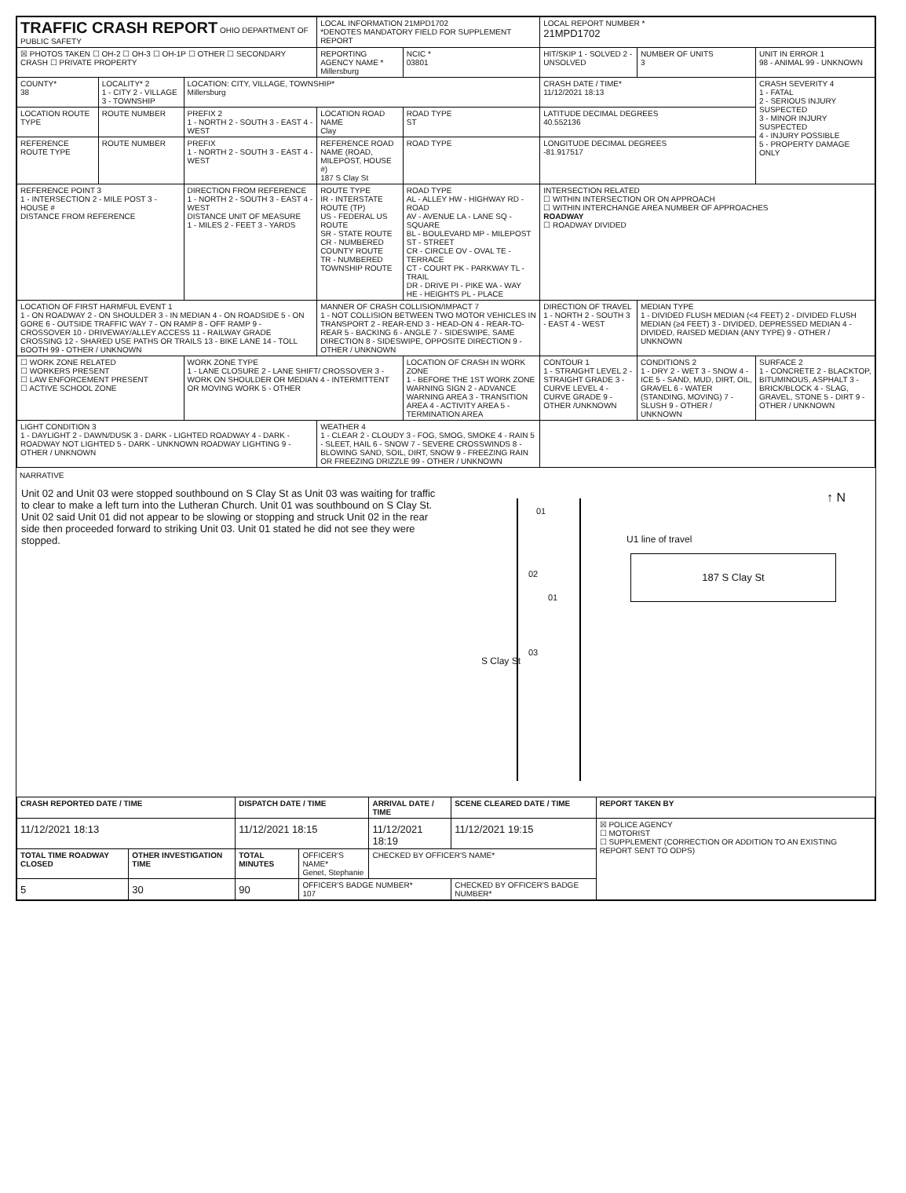| TRAFFIC CRASH REPORT OHIO DEPARTMENT OF PUBLIC SAFETY | | | LOCAL INFORMATION 21MPD1702 *DENOTES MANDATORY FIELD FOR SUPPLEMENT REPORT | | | LOCAL REPORT NUMBER * 21MPD1702 | | |
| ☒ PHOTOS TAKEN ☐ OH-2 ☐ OH-3 ☐ OH-1P ☐ OTHER ☐ SECONDARY CRASH ☐ PRIVATE PROPERTY | | | REPORTING AGENCY NAME * Millersburg | | NCIC * 03801 | HIT/SKIP 1 - SOLVED 2 - UNSOLVED | NUMBER OF UNITS 3 | UNIT IN ERROR 1 98 - ANIMAL 99 - UNKNOWN |
| COUNTY* 38 | LOCALITY* 2 1 - CITY 2 - VILLAGE 3 - TOWNSHIP | LOCATION: CITY, VILLAGE, TOWNSHIP* Millersburg | | | | CRASH DATE / TIME* 11/12/2021 18:13 | | CRASH SEVERITY 4 1 - FATAL 2 - SERIOUS INJURY SUSPECTED 3 - MINOR INJURY SUSPECTED 4 - INJURY POSSIBLE 5 - PROPERTY DAMAGE ONLY |
| LOCATION ROUTE TYPE | ROUTE NUMBER | PREFIX 2 1 - NORTH 2 - SOUTH 3 - EAST 4 - WEST | LOCATION ROAD NAME Clay | | ROAD TYPE ST | LATITUDE DECIMAL DEGREES 40.552136 | | |
| REFERENCE ROUTE TYPE | ROUTE NUMBER | PREFIX 1 - NORTH 2 - SOUTH 3 - EAST 4 - WEST | REFERENCE ROAD NAME (ROAD, MILEPOST, HOUSE #) 187 S Clay St | | ROAD TYPE | LONGITUDE DECIMAL DEGREES -81.917517 | | |
| REFERENCE POINT 3 1 - INTERSECTION 2 - MILE POST 3 - HOUSE # DISTANCE FROM REFERENCE | | DIRECTION FROM REFERENCE 1 - NORTH 2 - SOUTH 3 - EAST 4 - WEST DISTANCE UNIT OF MEASURE 1 - MILES 2 - FEET 3 - YARDS | ROUTE TYPE IR - INTERSTATE ROUTE (TP) US - FEDERAL US ROUTE SR - STATE ROUTE CR - NUMBERED COUNTY ROUTE TR - NUMBERED TOWNSHIP ROUTE | ROAD TYPE AL - ALLEY HW - HIGHWAY RD - ROAD AV - AVENUE LA - LANE SQ - SQUARE BL - BOULEVARD MP - MILEPOST ST - STREET CR - CIRCLE OV - OVAL TE - TERRACE CT - COURT PK - PARKWAY TL - TRAIL DR - DRIVE PI - PIKE WA - WAY HE - HEIGHTS PL - PLACE | | INTERSECTION RELATED ☐ WITHIN INTERSECTION OR ON APPROACH ☐ WITHIN INTERCHANGE AREA NUMBER OF APPROACHES ROADWAY ☐ ROADWAY DIVIDED | | |
| LOCATION OF FIRST HARMFUL EVENT 1 1 - ON ROADWAY 2 - ON SHOULDER 3 - IN MEDIAN 4 - ON ROADSIDE 5 - ON GORE 6 - OUTSIDE TRAFFIC WAY 7 - ON RAMP 8 - OFF RAMP 9 - CROSSOVER 10 - DRIVEWAY/ALLEY ACCESS 11 - RAILWAY GRADE CROSSING 12 - SHARED USE PATHS OR TRAILS 13 - BIKE LANE 14 - TOLL BOOTH 99 - OTHER / UNKNOWN | | | MANNER OF CRASH COLLISION/IMPACT 7 1 - NOT COLLISION BETWEEN TWO MOTOR VEHICLES IN TRANSPORT 2 - REAR-END 3 - HEAD-ON 4 - REAR-TO-REAR 5 - BACKING 6 - ANGLE 7 - SIDESWIPE, SAME DIRECTION 8 - SIDESWIPE, OPPOSITE DIRECTION 9 - OTHER / UNKNOWN | | | DIRECTION OF TRAVEL 1 - NORTH 2 - SOUTH 3 - EAST 4 - WEST | MEDIAN TYPE 1 - DIVIDED FLUSH MEDIAN (<4 FEET) 2 - DIVIDED FLUSH MEDIAN (≥4 FEET) 3 - DIVIDED, DEPRESSED MEDIAN 4 - DIVIDED, RAISED MEDIAN (ANY TYPE) 9 - OTHER / UNKNOWN | |
| ☐ WORK ZONE RELATED ☐ WORKERS PRESENT ☐ LAW ENFORCEMENT PRESENT ☐ ACTIVE SCHOOL ZONE | | WORK ZONE TYPE 1 - LANE CLOSURE 2 - LANE SHIFT/ CROSSOVER 3 - WORK ON SHOULDER OR MEDIAN 4 - INTERMITTENT OR MOVING WORK 5 - OTHER | | LOCATION OF CRASH IN WORK ZONE 1 - BEFORE THE 1ST WORK ZONE WARNING SIGN 2 - ADVANCE WARNING AREA 3 - TRANSITION AREA 4 - ACTIVITY AREA 5 - TERMINATION AREA | | CONTOUR 1 1 - STRAIGHT LEVEL 2 - STRAIGHT GRADE 3 - CURVE LEVEL 4 - CURVE GRADE 9 - OTHER /UNKNOWN | CONDITIONS 2 1 - DRY 2 - WET 3 - SNOW 4 - ICE 5 - SAND, MUD, DIRT, OIL, GRAVEL 6 - WATER (STANDING, MOVING) 7 - SLUSH 9 - OTHER / UNKNOWN | SURFACE 2 1 - CONCRETE 2 - BLACKTOP, BITUMINOUS, ASPHALT 3 - BRICK/BLOCK 4 - SLAG, GRAVEL, STONE 5 - DIRT 9 - OTHER / UNKNOWN |
| LIGHT CONDITION 3 1 - DAYLIGHT 2 - DAWN/DUSK 3 - DARK - LIGHTED ROADWAY 4 - DARK - ROADWAY NOT LIGHTED 5 - DARK - UNKNOWN ROADWAY LIGHTING 9 - OTHER / UNKNOWN | | | WEATHER 4 1 - CLEAR 2 - CLOUDY 3 - FOG, SMOG, SMOKE 4 - RAIN 5 - SLEET, HAIL 6 - SNOW 7 - SEVERE CROSSWINDS 8 - BLOWING SAND, SOIL, DIRT, SNOW 9 - FREEZING RAIN OR FREEZING DRIZZLE 99 - OTHER / UNKNOWN | | | | | |
NARRATIVE
Unit 02 and Unit 03 were stopped southbound on S Clay St as Unit 03 was waiting for traffic to clear to make a left turn into the Lutheran Church. Unit 01 was southbound on S Clay St. Unit 02 said Unit 01 did not appear to be slowing or stopping and struck Unit 02 in the rear side then proceeded forward to striking Unit 03. Unit 01 stated he did not see they were stopped.
01
02
01
03
S Clay St
U1 line of travel
187 S Clay St
↑ N
| CRASH REPORTED DATE / TIME | | DISPATCH DATE / TIME | | ARRIVAL DATE / TIME | SCENE CLEARED DATE / TIME | REPORT TAKEN BY |
| --- | --- | --- | --- | --- | --- | --- |
| 11/12/2021 18:13 | | 11/12/2021 18:15 | | 11/12/2021 18:19 | 11/12/2021 19:15 | ☒ POLICE AGENCY ☐ MOTORIST ☐ SUPPLEMENT (CORRECTION OR ADDITION TO AN EXISTING REPORT SENT TO ODPS) |
| TOTAL TIME ROADWAY CLOSED | OTHER INVESTIGATION TIME | TOTAL MINUTES | OFFICER'S NAME* Genet, Stephanie | CHECKED BY OFFICER'S NAME* | | |
| 5 | 30 | 90 | OFFICER'S BADGE NUMBER* 107 | | CHECKED BY OFFICER'S BADGE NUMBER* | |